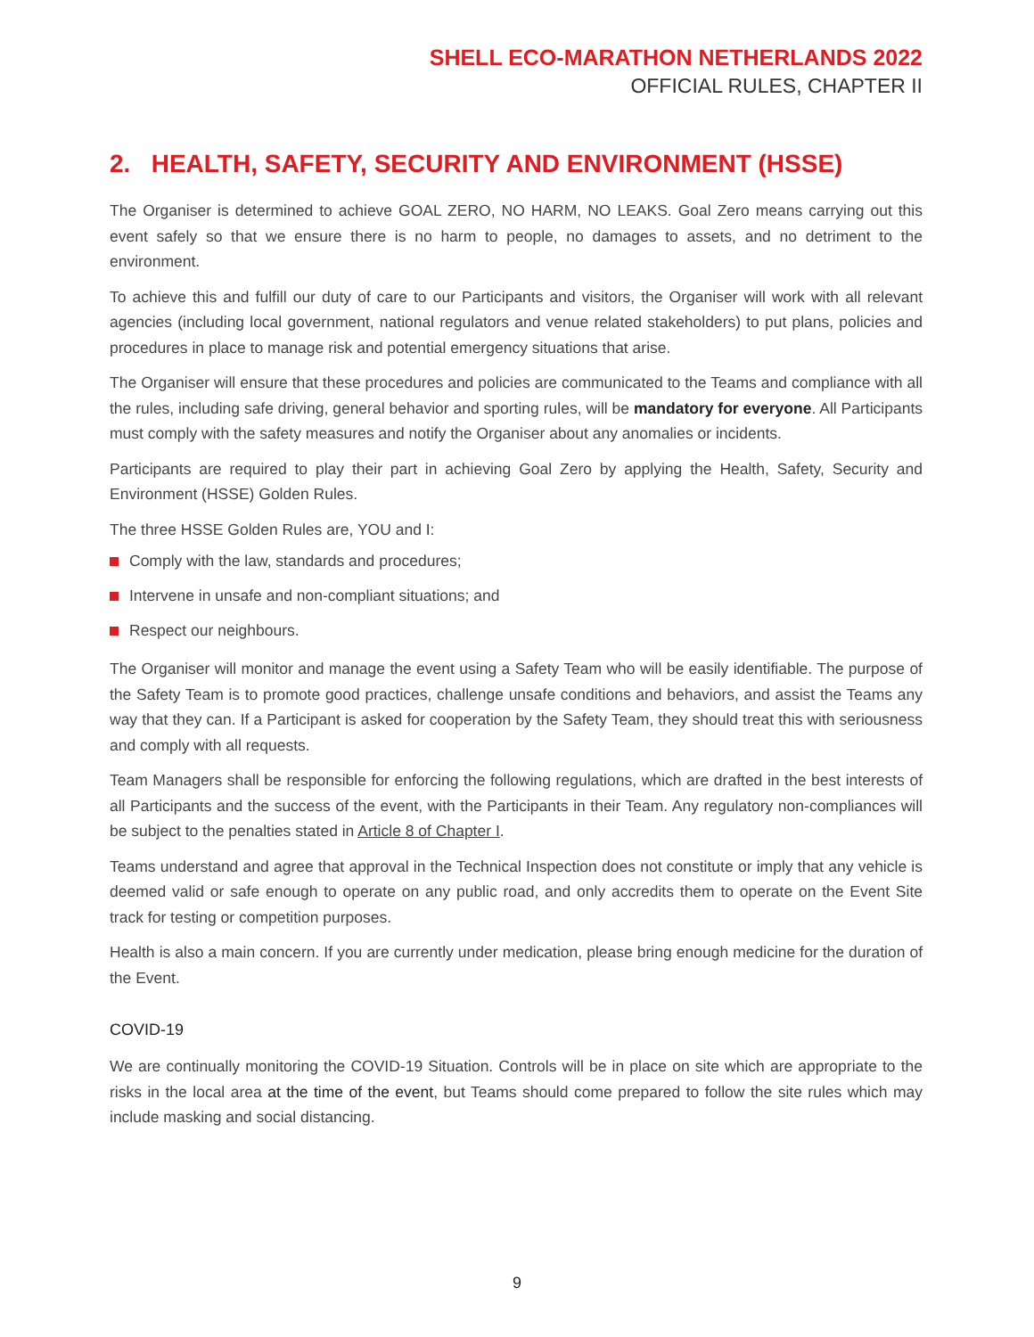SHELL ECO-MARATHON NETHERLANDS 2022
OFFICIAL RULES, CHAPTER II
2. HEALTH, SAFETY, SECURITY AND ENVIRONMENT (HSSE)
The Organiser is determined to achieve GOAL ZERO, NO HARM, NO LEAKS. Goal Zero means carrying out this event safely so that we ensure there is no harm to people, no damages to assets, and no detriment to the environment.
To achieve this and fulfill our duty of care to our Participants and visitors, the Organiser will work with all relevant agencies (including local government, national regulators and venue related stakeholders) to put plans, policies and procedures in place to manage risk and potential emergency situations that arise.
The Organiser will ensure that these procedures and policies are communicated to the Teams and compliance with all the rules, including safe driving, general behavior and sporting rules, will be mandatory for everyone. All Participants must comply with the safety measures and notify the Organiser about any anomalies or incidents.
Participants are required to play their part in achieving Goal Zero by applying the Health, Safety, Security and Environment (HSSE) Golden Rules.
The three HSSE Golden Rules are, YOU and I:
Comply with the law, standards and procedures;
Intervene in unsafe and non-compliant situations; and
Respect our neighbours.
The Organiser will monitor and manage the event using a Safety Team who will be easily identifiable. The purpose of the Safety Team is to promote good practices, challenge unsafe conditions and behaviors, and assist the Teams any way that they can. If a Participant is asked for cooperation by the Safety Team, they should treat this with seriousness and comply with all requests.
Team Managers shall be responsible for enforcing the following regulations, which are drafted in the best interests of all Participants and the success of the event, with the Participants in their Team. Any regulatory non-compliances will be subject to the penalties stated in Article 8 of Chapter I.
Teams understand and agree that approval in the Technical Inspection does not constitute or imply that any vehicle is deemed valid or safe enough to operate on any public road, and only accredits them to operate on the Event Site track for testing or competition purposes.
Health is also a main concern. If you are currently under medication, please bring enough medicine for the duration of the Event.
COVID-19
We are continually monitoring the COVID-19 Situation. Controls will be in place on site which are appropriate to the risks in the local area at the time of the event, but Teams should come prepared to follow the site rules which may include masking and social distancing.
9